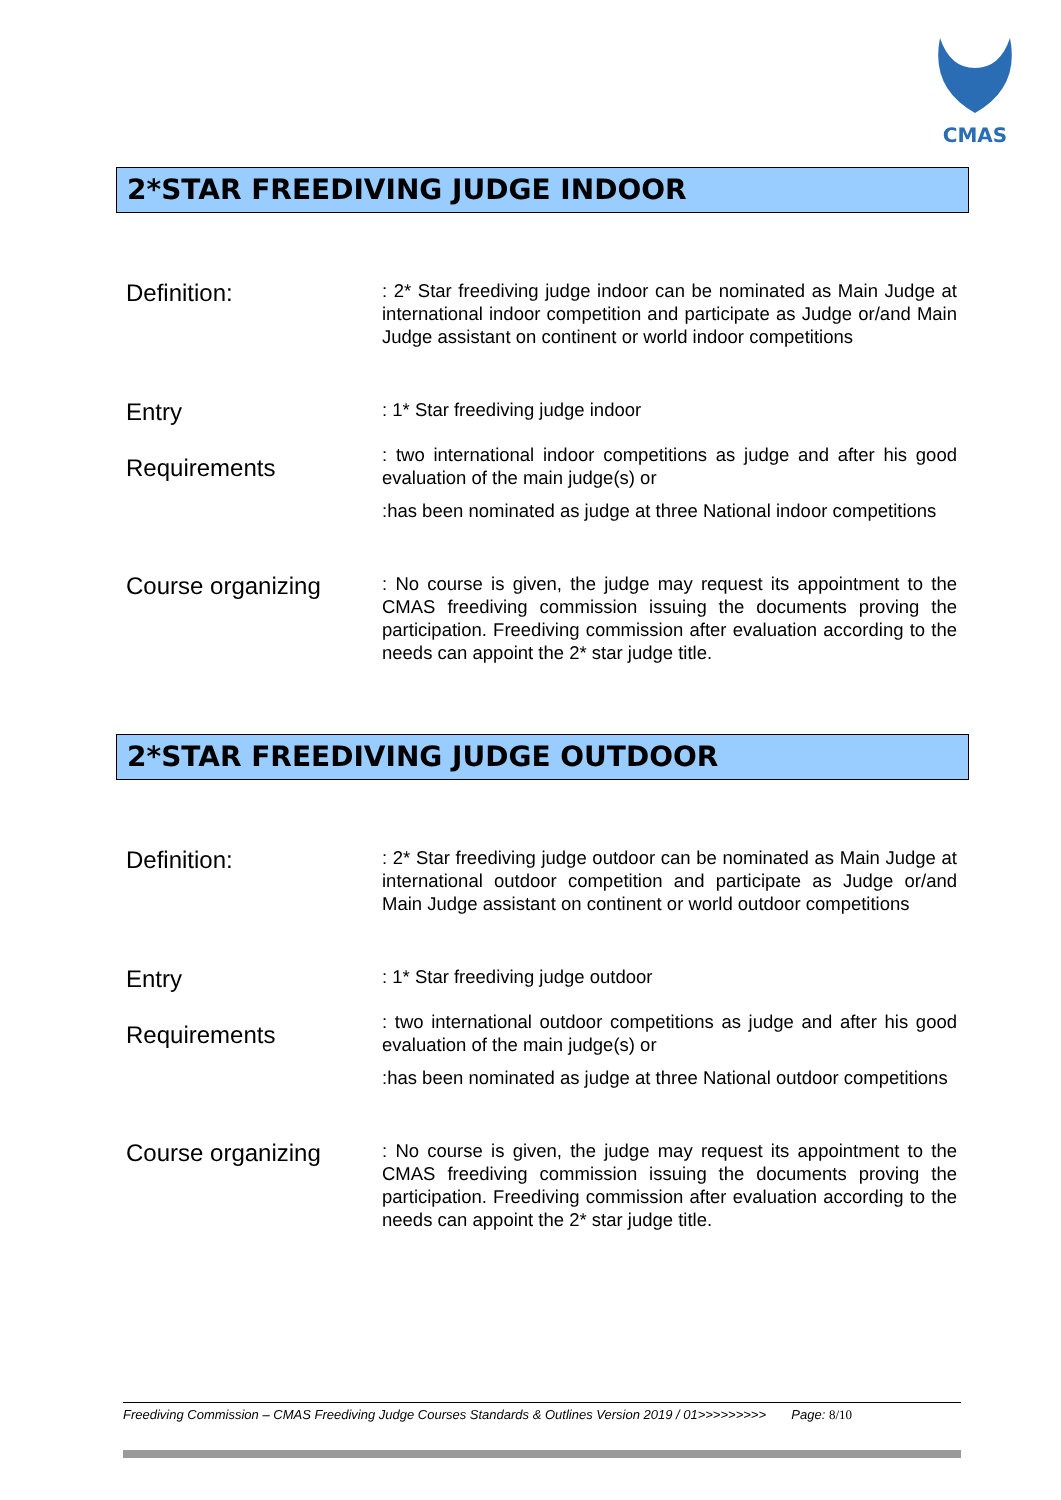CMAS
2*STAR FREEDIVING JUDGE INDOOR
Definition:
: 2* Star freediving judge indoor can be nominated as Main Judge at international indoor competition and participate as Judge or/and Main Judge assistant on continent or world indoor competitions
Entry
Requirements
: 1* Star freediving judge indoor
: two international indoor competitions as judge and after his good evaluation of the main judge(s) or
:has been nominated as judge at three National indoor competitions
Course organizing
: No course is given, the judge may request its appointment to the CMAS freediving commission issuing the documents proving the participation. Freediving commission after evaluation according to the needs can appoint the 2* star judge title.
2*STAR FREEDIVING JUDGE OUTDOOR
Definition:
: 2* Star freediving judge outdoor can be nominated as Main Judge at international outdoor competition and participate as Judge or/and Main Judge assistant on continent or world outdoor competitions
Entry
Requirements
: 1* Star freediving judge outdoor
: two international outdoor competitions as judge and after his good evaluation of the main judge(s) or
:has been nominated as judge at three National outdoor competitions
Course organizing
: No course is given, the judge may request its appointment to the CMAS freediving commission issuing the documents proving the participation. Freediving commission after evaluation according to the needs can appoint the 2* star judge title.
Freediving Commission – CMAS Freediving Judge Courses Standards & Outlines Version 2019 / 01>>>>>>>>> Page: 8/10